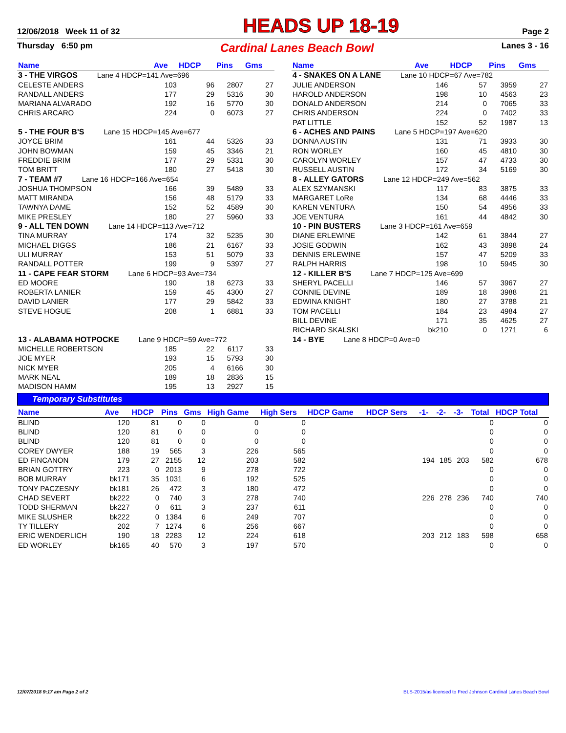12/06/2018 Week 11 of 32 HEADS UP 18-19 Page 2
Thursday 6:50 pm Cardinal Lanes Beach Bowl Lanes 3 - 16
| Name | Ave | HDCP | Pins | Gms |
| --- | --- | --- | --- | --- |
| 3 - THE VIRGOS Lane 4 HDCP=141 Ave=696 | | | | |
| CELESTE ANDERS | 103 | 96 | 2807 | 27 |
| RANDALL ANDERS | 177 | 29 | 5316 | 30 |
| MARIANA ALVARADO | 192 | 16 | 5770 | 30 |
| CHRIS ARCARO | 224 | 0 | 6073 | 27 |
| 5 - THE FOUR B'S Lane 15 HDCP=145 Ave=677 | | | | |
| JOYCE BRIM | 161 | 44 | 5326 | 33 |
| JOHN BOWMAN | 159 | 45 | 3346 | 21 |
| FREDDIE BRIM | 177 | 29 | 5331 | 30 |
| TOM BRITT | 180 | 27 | 5418 | 30 |
| 7 - TEAM #7 Lane 16 HDCP=166 Ave=654 | | | | |
| JOSHUA THOMPSON | 166 | 39 | 5489 | 33 |
| MATT MIRANDA | 156 | 48 | 5179 | 33 |
| TAWNYA DAME | 152 | 52 | 4589 | 30 |
| MIKE PRESLEY | 180 | 27 | 5960 | 33 |
| 9 - ALL TEN DOWN Lane 14 HDCP=113 Ave=712 | | | | |
| TINA MURRAY | 174 | 32 | 5235 | 30 |
| MICHAEL DIGGS | 186 | 21 | 6167 | 33 |
| ULI MURRAY | 153 | 51 | 5079 | 33 |
| RANDALL POTTER | 199 | 9 | 5397 | 27 |
| 11 - CAPE FEAR STORM Lane 6 HDCP=93 Ave=734 | | | | |
| ED MOORE | 190 | 18 | 6273 | 33 |
| ROBERTA LANIER | 159 | 45 | 4300 | 27 |
| DAVID LANIER | 177 | 29 | 5842 | 33 |
| STEVE HOGUE | 208 | 1 | 6881 | 33 |
| 13 - ALABAMA HOTPOCKE Lane 9 HDCP=59 Ave=772 | | | | |
| MICHELLE ROBERTSON | 185 | 22 | 6117 | 33 |
| JOE MYER | 193 | 15 | 5793 | 30 |
| NICK MYER | 205 | 4 | 6166 | 30 |
| MARK NEAL | 189 | 18 | 2836 | 15 |
| MADISON HAMM | 195 | 13 | 2927 | 15 |
| Name | Ave | HDCP | Pins | Gms |
| --- | --- | --- | --- | --- |
| 4 - SNAKES ON A LANE Lane 10 HDCP=67 Ave=782 | | | | |
| JULIE ANDERSON | 146 | 57 | 3959 | 27 |
| HAROLD ANDERSON | 198 | 10 | 4563 | 23 |
| DONALD ANDERSON | 214 | 0 | 7065 | 33 |
| CHRIS ANDERSON | 224 | 0 | 7402 | 33 |
| PAT LITTLE | 152 | 52 | 1987 | 13 |
| 6 - ACHES AND PAINS Lane 5 HDCP=197 Ave=620 | | | | |
| DONNA AUSTIN | 131 | 71 | 3933 | 30 |
| RON WORLEY | 160 | 45 | 4810 | 30 |
| CAROLYN WORLEY | 157 | 47 | 4733 | 30 |
| RUSSELL AUSTIN | 172 | 34 | 5169 | 30 |
| 8 - ALLEY GATORS Lane 12 HDCP=249 Ave=562 | | | | |
| ALEX SZYMANSKI | 117 | 83 | 3875 | 33 |
| MARGARET LoRe | 134 | 68 | 4446 | 33 |
| KAREN VENTURA | 150 | 54 | 4956 | 33 |
| JOE VENTURA | 161 | 44 | 4842 | 30 |
| 10 - PIN BUSTERS Lane 3 HDCP=161 Ave=659 | | | | |
| DIANE ERLEWINE | 142 | 61 | 3844 | 27 |
| JOSIE GODWIN | 162 | 43 | 3898 | 24 |
| DENNIS ERLEWINE | 157 | 47 | 5209 | 33 |
| RALPH HARRIS | 198 | 10 | 5945 | 30 |
| 12 - KILLER B'S Lane 7 HDCP=125 Ave=699 | | | | |
| SHERYL PACELLI | 146 | 57 | 3967 | 27 |
| CONNIE DEVINE | 189 | 18 | 3988 | 21 |
| EDWINA KNIGHT | 180 | 27 | 3788 | 21 |
| TOM PACELLI | 184 | 23 | 4984 | 27 |
| BILL DEVINE | 171 | 35 | 4625 | 27 |
| RICHARD SKALSKI | bk210 | 0 | 1271 | 6 |
| 14 - BYE Lane 8 HDCP=0 Ave=0 | | | | |
Temporary Substitutes
| Name | Ave | HDCP | Pins | Gms | High Game | High Sers | HDCP Game | HDCP Sers | -1- | -2- | -3- | Total | HDCP Total |
| --- | --- | --- | --- | --- | --- | --- | --- | --- | --- | --- | --- | --- | --- |
| BLIND | 120 | 81 | 0 | 0 | 0 | 0 | | | | | | 0 | 0 |
| BLIND | 120 | 81 | 0 | 0 | 0 | 0 | | | | | | 0 | 0 |
| BLIND | 120 | 81 | 0 | 0 | 0 | 0 | | | | | | 0 | 0 |
| COREY DWYER | 188 | 19 | 565 | 3 | 226 | 565 | | | | | | 0 | 0 |
| ED FINCANON | 179 | 27 | 2155 | 12 | 203 | 582 | | | 194 | 185 | 203 | 582 | 678 |
| BRIAN GOTTRY | 223 | 0 | 2013 | 9 | 278 | 722 | | | | | | 0 | 0 |
| BOB MURRAY | bk171 | 35 | 1031 | 6 | 192 | 525 | | | | | | 0 | 0 |
| TONY PACZESNY | bk181 | 26 | 472 | 3 | 180 | 472 | | | | | | 0 | 0 |
| CHAD SEVERT | bk222 | 0 | 740 | 3 | 278 | 740 | | | 226 | 278 | 236 | 740 | 740 |
| TODD SHERMAN | bk227 | 0 | 611 | 3 | 237 | 611 | | | | | | 0 | 0 |
| MIKE SLUSHER | bk222 | 0 | 1384 | 6 | 249 | 707 | | | | | | 0 | 0 |
| TY TILLERY | 202 | 7 | 1274 | 6 | 256 | 667 | | | | | | 0 | 0 |
| ERIC WENDERLICH | 190 | 18 | 2283 | 12 | 224 | 618 | | | 203 | 212 | 183 | 598 | 658 |
| ED WORLEY | bk165 | 40 | 570 | 3 | 197 | 570 | | | | | | 0 | 0 |
12/07/2018 9:17 am Page 2 of 2 BLS-2015/as licensed to Fred Johnson Cardinal Lanes Beach Bowl